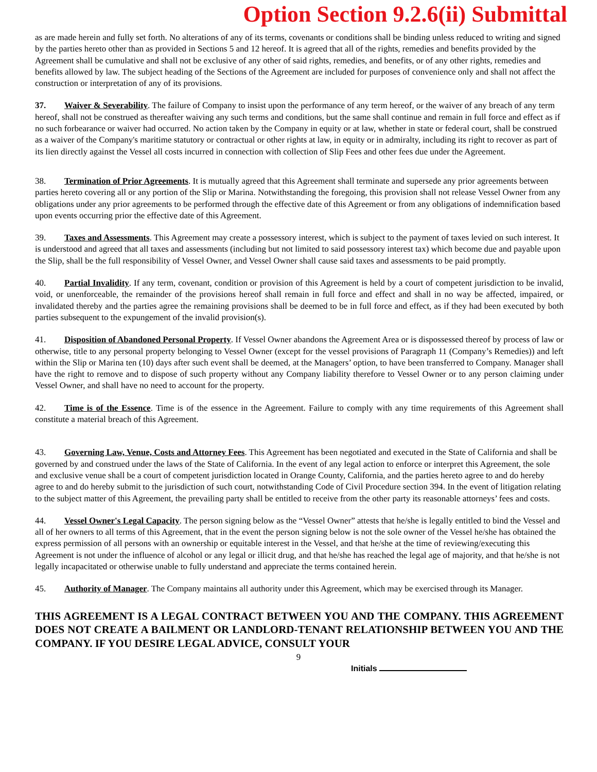Option Section 9.2.6(ii) Submittal
as are made herein and fully set forth. No alterations of any of its terms, covenants or conditions shall be binding unless reduced to writing and signed by the parties hereto other than as provided in Sections 5 and 12 hereof. It is agreed that all of the rights, remedies and benefits provided by the Agreement shall be cumulative and shall not be exclusive of any other of said rights, remedies, and benefits, or of any other rights, remedies and benefits allowed by law. The subject heading of the Sections of the Agreement are included for purposes of convenience only and shall not affect the construction or interpretation of any of its provisions.
37. Waiver & Severability. The failure of Company to insist upon the performance of any term hereof, or the waiver of any breach of any term hereof, shall not be construed as thereafter waiving any such terms and conditions, but the same shall continue and remain in full force and effect as if no such forbearance or waiver had occurred. No action taken by the Company in equity or at law, whether in state or federal court, shall be construed as a waiver of the Company's maritime statutory or contractual or other rights at law, in equity or in admiralty, including its right to recover as part of its lien directly against the Vessel all costs incurred in connection with collection of Slip Fees and other fees due under the Agreement.
38. Termination of Prior Agreements. It is mutually agreed that this Agreement shall terminate and supersede any prior agreements between parties hereto covering all or any portion of the Slip or Marina. Notwithstanding the foregoing, this provision shall not release Vessel Owner from any obligations under any prior agreements to be performed through the effective date of this Agreement or from any obligations of indemnification based upon events occurring prior the effective date of this Agreement.
39. Taxes and Assessments. This Agreement may create a possessory interest, which is subject to the payment of taxes levied on such interest. It is understood and agreed that all taxes and assessments (including but not limited to said possessory interest tax) which become due and payable upon the Slip, shall be the full responsibility of Vessel Owner, and Vessel Owner shall cause said taxes and assessments to be paid promptly.
40. Partial Invalidity. If any term, covenant, condition or provision of this Agreement is held by a court of competent jurisdiction to be invalid, void, or unenforceable, the remainder of the provisions hereof shall remain in full force and effect and shall in no way be affected, impaired, or invalidated thereby and the parties agree the remaining provisions shall be deemed to be in full force and effect, as if they had been executed by both parties subsequent to the expungement of the invalid provision(s).
41. Disposition of Abandoned Personal Property. If Vessel Owner abandons the Agreement Area or is dispossessed thereof by process of law or otherwise, title to any personal property belonging to Vessel Owner (except for the vessel provisions of Paragraph 11 (Company’s Remedies)) and left within the Slip or Marina ten (10) days after such event shall be deemed, at the Managers’ option, to have been transferred to Company. Manager shall have the right to remove and to dispose of such property without any Company liability therefore to Vessel Owner or to any person claiming under Vessel Owner, and shall have no need to account for the property.
42. Time is of the Essence. Time is of the essence in the Agreement. Failure to comply with any time requirements of this Agreement shall constitute a material breach of this Agreement.
43. Governing Law, Venue, Costs and Attorney Fees. This Agreement has been negotiated and executed in the State of California and shall be governed by and construed under the laws of the State of California. In the event of any legal action to enforce or interpret this Agreement, the sole and exclusive venue shall be a court of competent jurisdiction located in Orange County, California, and the parties hereto agree to and do hereby agree to and do hereby submit to the jurisdiction of such court, notwithstanding Code of Civil Procedure section 394. In the event of litigation relating to the subject matter of this Agreement, the prevailing party shall be entitled to receive from the other party its reasonable attorneys’ fees and costs.
44. Vessel Owner's Legal Capacity. The person signing below as the “Vessel Owner” attests that he/she is legally entitled to bind the Vessel and all of her owners to all terms of this Agreement, that in the event the person signing below is not the sole owner of the Vessel he/she has obtained the express permission of all persons with an ownership or equitable interest in the Vessel, and that he/she at the time of reviewing/executing this Agreement is not under the influence of alcohol or any legal or illicit drug, and that he/she has reached the legal age of majority, and that he/she is not legally incapacitated or otherwise unable to fully understand and appreciate the terms contained herein.
45. Authority of Manager. The Company maintains all authority under this Agreement, which may be exercised through its Manager.
THIS AGREEMENT IS A LEGAL CONTRACT BETWEEN YOU AND THE COMPANY. THIS AGREEMENT DOES NOT CREATE A BAILMENT OR LANDLORD-TENANT RELATIONSHIP BETWEEN YOU AND THE COMPANY. IF YOU DESIRE LEGAL ADVICE, CONSULT YOUR
9
Initials